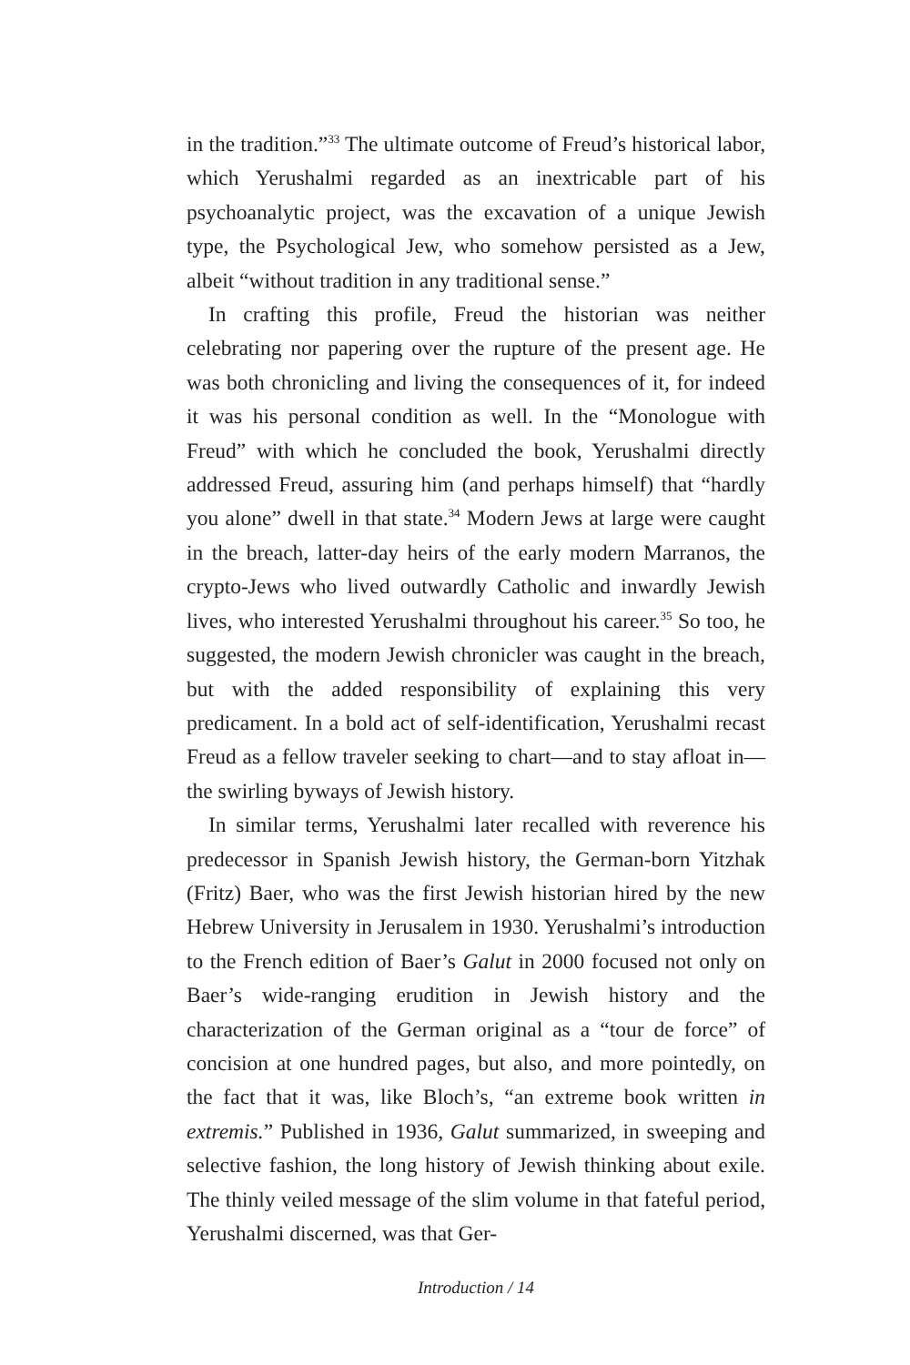in the tradition.”<sup>33</sup> The ultimate outcome of Freud’s historical labor, which Yerushalmi regarded as an inextricable part of his psychoanalytic project, was the excavation of a unique Jewish type, the Psychological Jew, who somehow persisted as a Jew, albeit “without tradition in any traditional sense.”
In crafting this profile, Freud the historian was neither celebrating nor papering over the rupture of the present age. He was both chronicling and living the consequences of it, for indeed it was his personal condition as well. In the “Monologue with Freud” with which he concluded the book, Yerushalmi directly addressed Freud, assuring him (and perhaps himself) that “hardly you alone” dwell in that state.<sup>34</sup> Modern Jews at large were caught in the breach, latter-day heirs of the early modern Marranos, the crypto-Jews who lived outwardly Catholic and inwardly Jewish lives, who interested Yerushalmi throughout his career.<sup>35</sup> So too, he suggested, the modern Jewish chronicler was caught in the breach, but with the added responsibility of explaining this very predicament. In a bold act of self-identification, Yerushalmi recast Freud as a fellow traveler seeking to chart—and to stay afloat in—the swirling byways of Jewish history.
In similar terms, Yerushalmi later recalled with reverence his predecessor in Spanish Jewish history, the German-born Yitzhak (Fritz) Baer, who was the first Jewish historian hired by the new Hebrew University in Jerusalem in 1930. Yerushalmi’s introduction to the French edition of Baer’s Galut in 2000 focused not only on Baer’s wide-ranging erudition in Jewish history and the characterization of the German original as a “tour de force” of concision at one hundred pages, but also, and more pointedly, on the fact that it was, like Bloch’s, “an extreme book written in extremis.” Published in 1936, Galut summarized, in sweeping and selective fashion, the long history of Jewish thinking about exile. The thinly veiled message of the slim volume in that fateful period, Yerushalmi discerned, was that Ger-
Introduction / 14